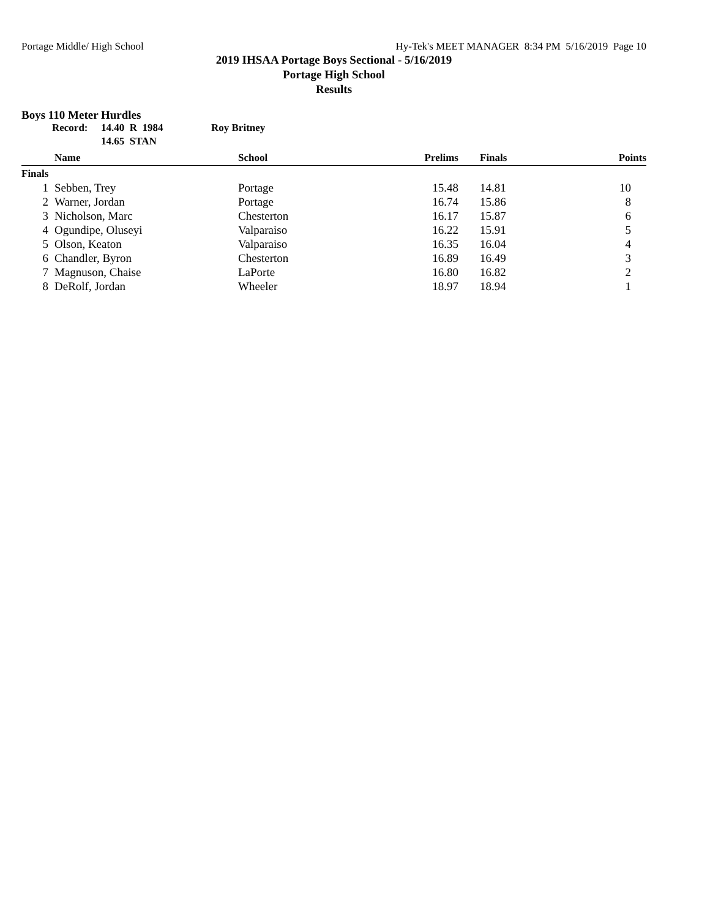Portage Middle/ High School Hy-Tek's MEET MANAGER 8:34 PM 5/16/2019 Page 10
2019 IHSAA Portage Boys Sectional - 5/16/2019
Portage High School
Results
Boys 110 Meter Hurdles
Record: 14.40 R 1984
14.65 STAN Roy Britney
| | Name | School | Prelims | Finals | Points |
| --- | --- | --- | --- | --- | --- |
| Finals | | | | | |
| 1 | Sebben, Trey | Portage | 15.48 | 14.81 | 10 |
| 2 | Warner, Jordan | Portage | 16.74 | 15.86 | 8 |
| 3 | Nicholson, Marc | Chesterton | 16.17 | 15.87 | 6 |
| 4 | Ogundipe, Oluseyi | Valparaiso | 16.22 | 15.91 | 5 |
| 5 | Olson, Keaton | Valparaiso | 16.35 | 16.04 | 4 |
| 6 | Chandler, Byron | Chesterton | 16.89 | 16.49 | 3 |
| 7 | Magnuson, Chaise | LaPorte | 16.80 | 16.82 | 2 |
| 8 | DeRolf, Jordan | Wheeler | 18.97 | 18.94 | 1 |